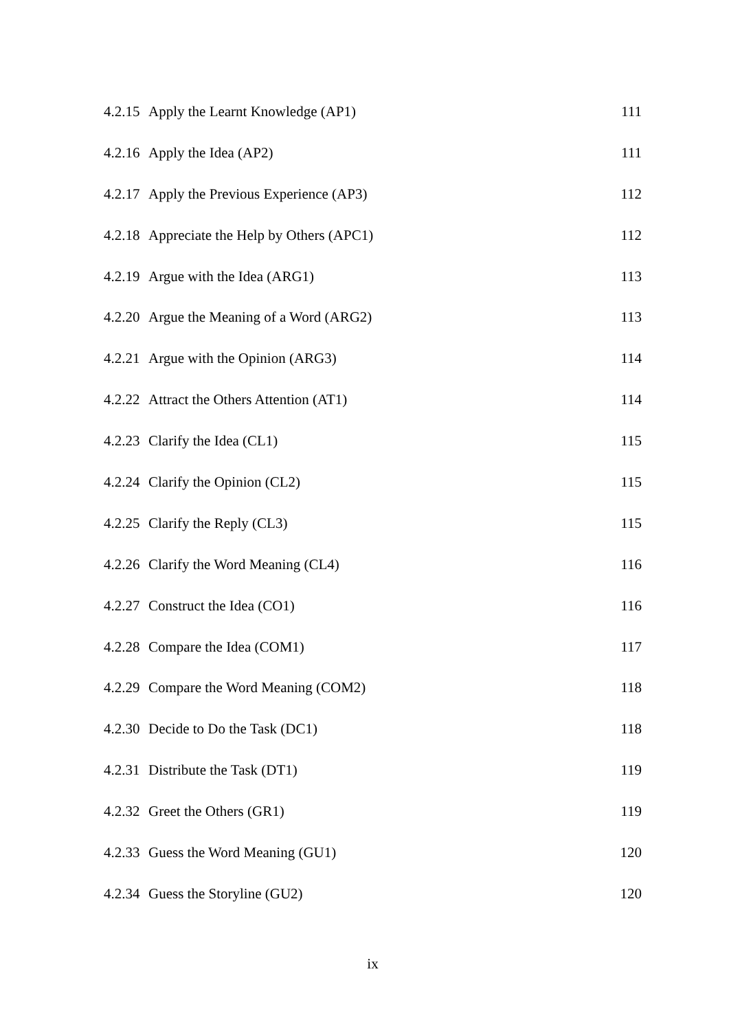4.2.15 Apply the Learnt Knowledge (AP1) 111
4.2.16 Apply the Idea (AP2) 111
4.2.17 Apply the Previous Experience (AP3) 112
4.2.18 Appreciate the Help by Others (APC1) 112
4.2.19 Argue with the Idea (ARG1) 113
4.2.20 Argue the Meaning of a Word (ARG2) 113
4.2.21 Argue with the Opinion (ARG3) 114
4.2.22 Attract the Others Attention (AT1) 114
4.2.23 Clarify the Idea (CL1) 115
4.2.24 Clarify the Opinion (CL2) 115
4.2.25 Clarify the Reply (CL3) 115
4.2.26 Clarify the Word Meaning (CL4) 116
4.2.27 Construct the Idea (CO1) 116
4.2.28 Compare the Idea (COM1) 117
4.2.29 Compare the Word Meaning (COM2) 118
4.2.30 Decide to Do the Task (DC1) 118
4.2.31 Distribute the Task (DT1) 119
4.2.32 Greet the Others (GR1) 119
4.2.33 Guess the Word Meaning (GU1) 120
4.2.34 Guess the Storyline (GU2) 120
ix